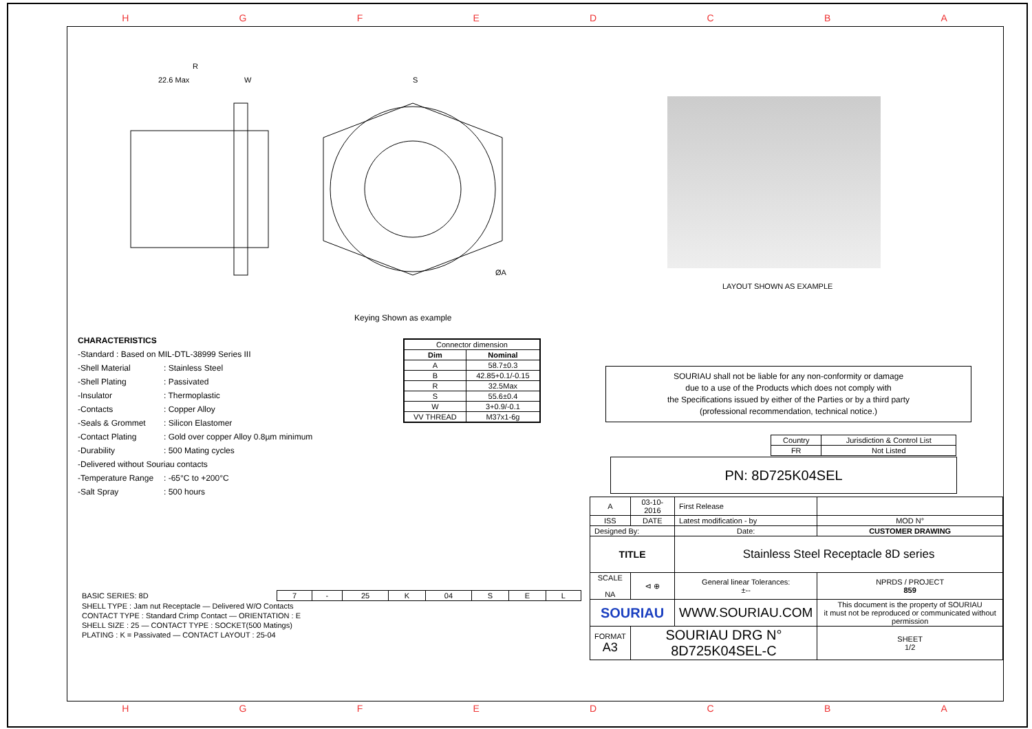HGFEDCBA
HGFEDCBA
R
22.6 Max
W
S
ØA
Keying Shown as example
LAYOUT SHOWN AS EXAMPLE
CHARACTERISTICS
-Standard : Based on MIL-DTL-38999 Series III
-Shell Material: Stainless Steel
-Shell Plating: Passivated
-Insulator: Thermoplastic
-Contacts: Copper Alloy
-Seals & Grommet: Silicon Elastomer
-Contact Plating: Gold over copper Alloy 0.8µm minimum
-Durability: 500 Mating cycles
-Delivered without Souriau contacts
-Temperature Range: -65°C to +200°C
-Salt Spray: 500 hours
| Connector dimension | |
| Dim | Nominal |
| A | 58.7±0.3 |
| B | 42.85+0.1/-0.15 |
| R | 32.5Max |
| S | 55.6±0.4 |
| W | 3+0.9/-0.1 |
| VV THREAD | M37x1-6g |
SOURIAU shall not be liable for any non-conformity or damage
due to a use of the Products which does not comply with
the Specifications issued by either of the Parties or by a third party
(professional recommendation, technical notice.)
| Country | Jurisdiction & Control List |
| FR | Not Listed |
PN: 8D725K04SEL
| BASIC SERIES: 8D | 7 | - | 25 | K | 04 | S | E | L |
| SHELL TYPE : Jam nut Receptacle — Delivered W/O Contacts | | | | | | | | |
| CONTACT TYPE : Standard Crimp Contact — ORIENTATION : E | | | | | | | | |
| SHELL SIZE : 25 — CONTACT TYPE : SOCKET(500 Matings) | | | | | | | | |
| PLATING : K = Passivated — CONTACT LAYOUT : 25-04 | | | | | | | | |
| A | 03-10-2016 | First Release | | |
| ISS | DATE | Latest modification - by | | MOD N° |
| Designed By: | | Date: | CUSTOMER DRAWING | |
| TITLE | | Stainless Steel Receptacle 8D series | | |
| SCALE NA | ⊲ ⊕ | General linear Tolerances: ±-- | NPRDS / PROJECT 859 | |
| SOURIAU | | WWW.SOURIAU.COM | This document is the property of SOURIAU it must not be reproduced or communicated without permission | |
| FORMAT A3 | SOURIAU DRG N° 8D725K04SEL-C | | | SHEET 1/2 |